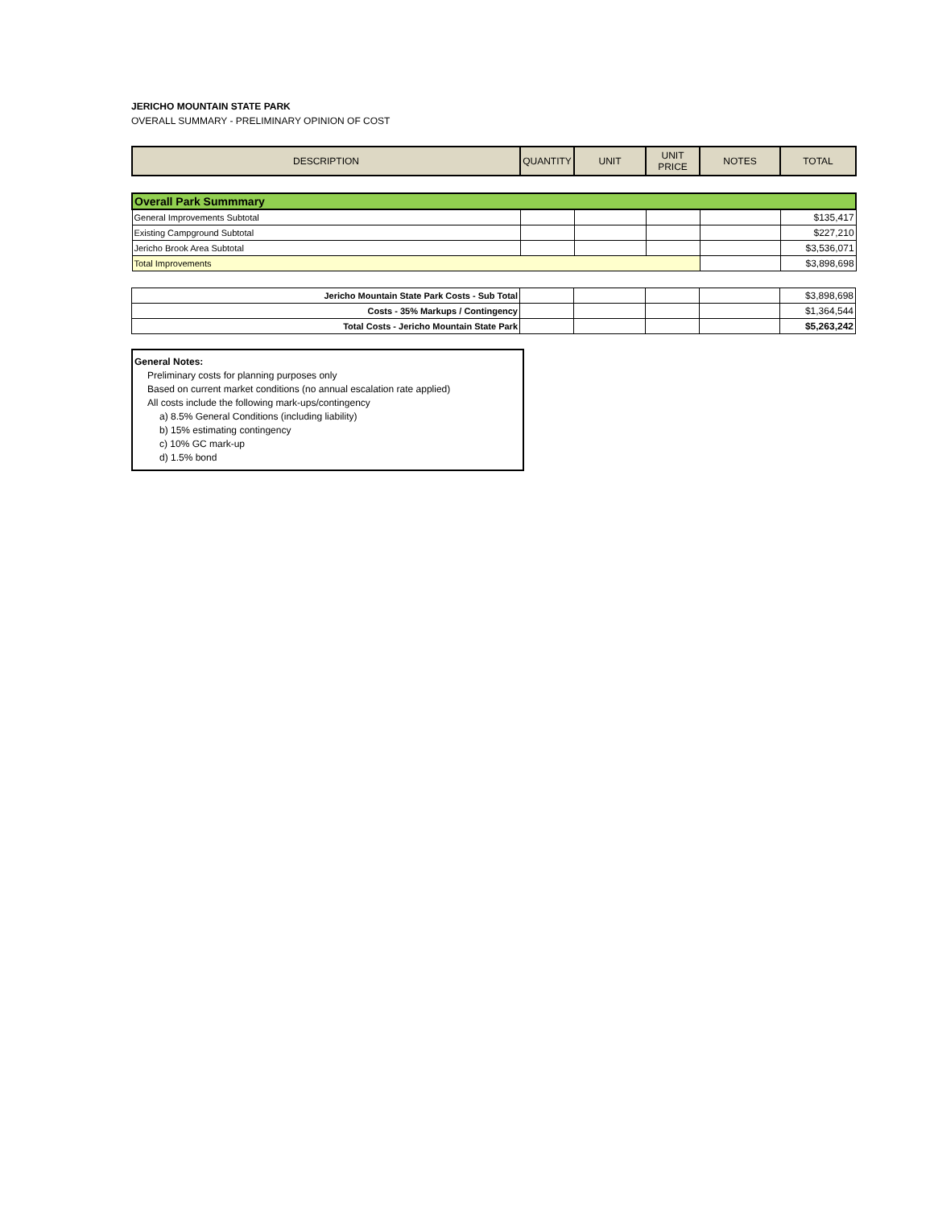JERICHO MOUNTAIN STATE PARK
OVERALL SUMMARY - PRELIMINARY OPINION OF COST
| DESCRIPTION | QUANTITY | UNIT | UNIT PRICE | NOTES | TOTAL |
| --- | --- | --- | --- | --- | --- |
| Overall Park Summmary | | | | | |
| General Improvements Subtotal | | | | | $135,417 |
| Existing Campground Subtotal | | | | | $227,210 |
| Jericho Brook Area Subtotal | | | | | $3,536,071 |
| Total Improvements | | | | | $3,898,698 |
| Jericho Mountain State Park Costs - Sub Total | | | | | $3,898,698 |
| Costs - 35% Markups / Contingency | | | | | $1,364,544 |
| Total Costs - Jericho Mountain State Park | | | | | $5,263,242 |
General Notes:
Preliminary costs for planning purposes only
Based on current market conditions (no annual escalation rate applied)
All costs include the following mark-ups/contingency
a) 8.5% General Conditions (including liability)
b) 15% estimating contingency
c) 10% GC mark-up
d) 1.5% bond